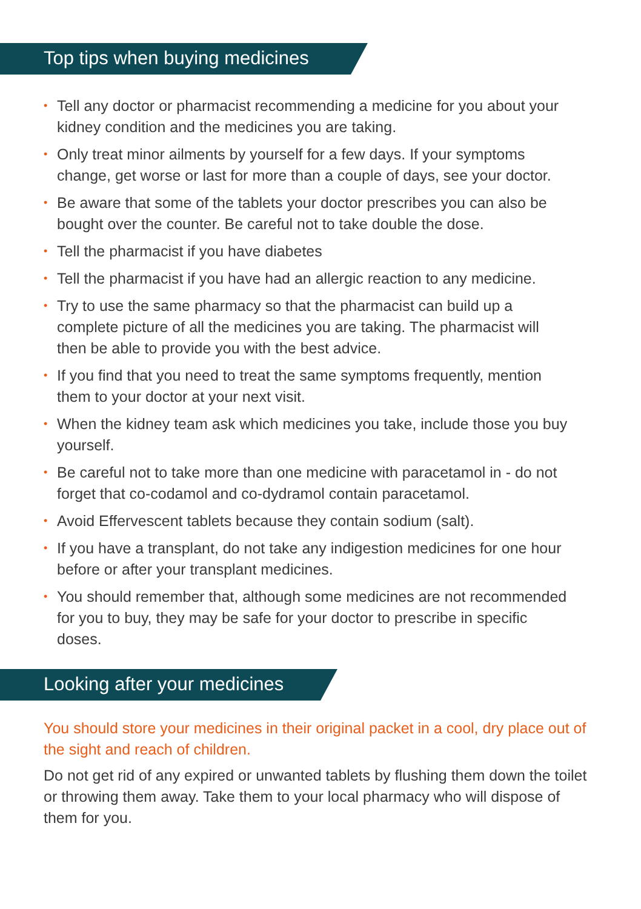Top tips when buying medicines
• Tell any doctor or pharmacist recommending a medicine for you about your kidney condition and the medicines you are taking.
• Only treat minor ailments by yourself for a few days. If your symptoms change, get worse or last for more than a couple of days, see your doctor.
• Be aware that some of the tablets your doctor prescribes you can also be bought over the counter. Be careful not to take double the dose.
• Tell the pharmacist if you have diabetes
• Tell the pharmacist if you have had an allergic reaction to any medicine.
• Try to use the same pharmacy so that the pharmacist can build up a complete picture of all the medicines you are taking. The pharmacist will then be able to provide you with the best advice.
• If you find that you need to treat the same symptoms frequently, mention them to your doctor at your next visit.
• When the kidney team ask which medicines you take, include those you buy yourself.
• Be careful not to take more than one medicine with paracetamol in - do not forget that co-codamol and co-dydramol contain paracetamol.
• Avoid Effervescent tablets because they contain sodium (salt).
• If you have a transplant, do not take any indigestion medicines for one hour before or after your transplant medicines.
• You should remember that, although some medicines are not recommended for you to buy, they may be safe for your doctor to prescribe in specific doses.
Looking after your medicines
You should store your medicines in their original packet in a cool, dry place out of the sight and reach of children.
Do not get rid of any expired or unwanted tablets by flushing them down the toilet or throwing them away. Take them to your local pharmacy who will dispose of them for you.